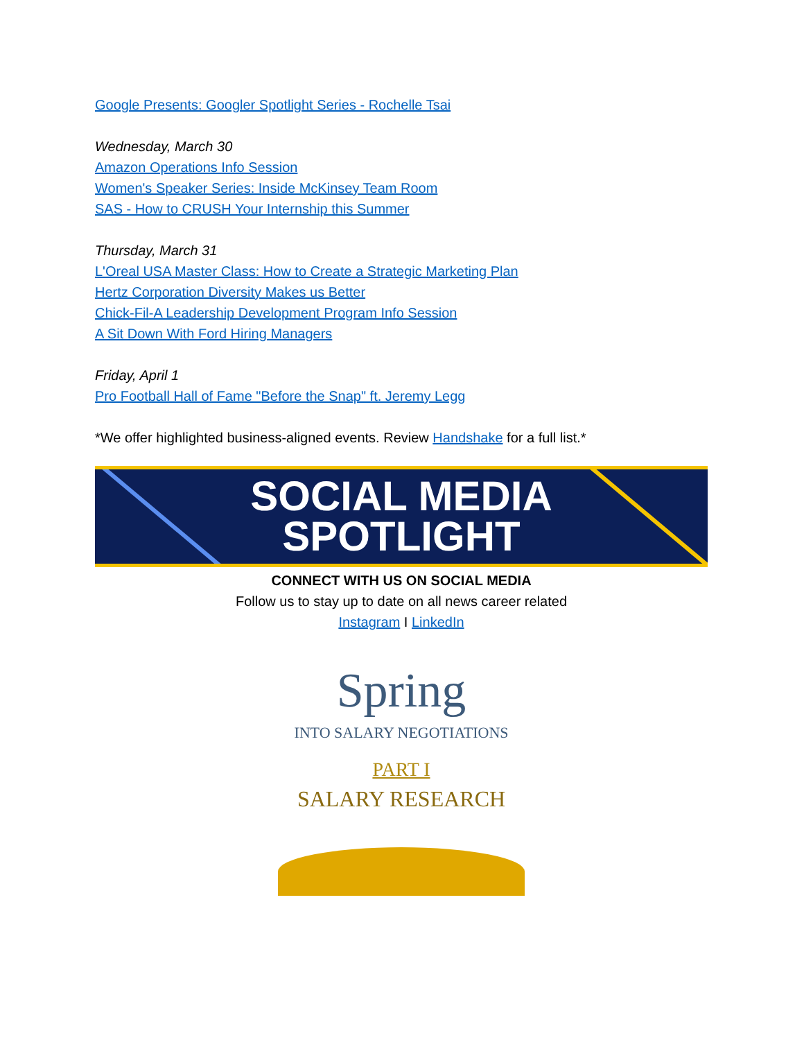Google Presents: Googler Spotlight Series - Rochelle Tsai
Wednesday, March 30
Amazon Operations Info Session
Women's Speaker Series: Inside McKinsey Team Room
SAS - How to CRUSH Your Internship this Summer
Thursday, March 31
L'Oreal USA Master Class: How to Create a Strategic Marketing Plan
Hertz Corporation Diversity Makes us Better
Chick-Fil-A Leadership Development Program Info Session
A Sit Down With Ford Hiring Managers
Friday, April 1
Pro Football Hall of Fame "Before the Snap" ft. Jeremy Legg
*We offer highlighted business-aligned events. Review Handshake for a full list.*
SOCIAL MEDIA
SPOTLIGHT
CONNECT WITH US ON SOCIAL MEDIA
Follow us to stay up to date on all news career related
Instagram I LinkedIn
Spring
INTO SALARY NEGOTIATIONS
PART I
SALARY RESEARCH